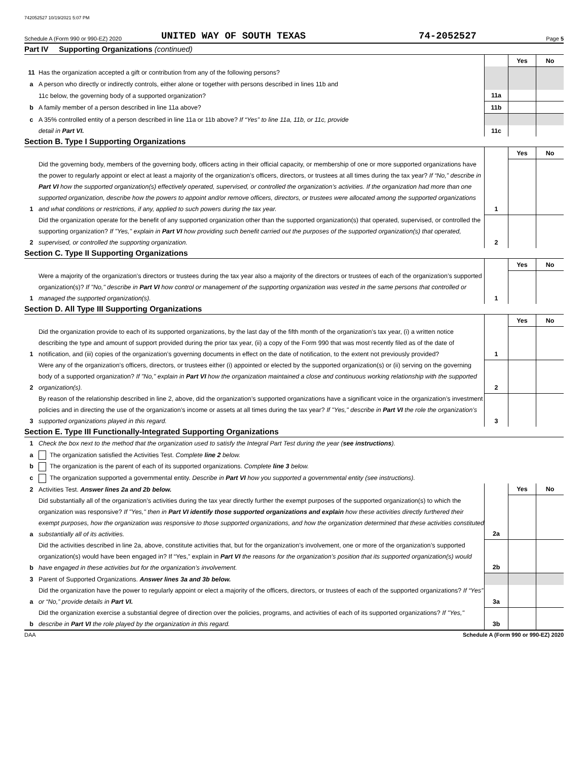742052527 10/19/2021 5:07 PM
Schedule A (Form 990 or 990-EZ) 2020 UNITED WAY OF SOUTH TEXAS 74-2052527 Page 5
Part IV Supporting Organizations (continued)
| | | | Yes | No |
| 11 | Has the organization accepted a gift or contribution from any of the following persons? | | | |
| a | A person who directly or indirectly controls, either alone or together with persons described in lines 11b and | | | |
| | 11c below, the governing body of a supported organization? | 11a | | |
| b | A family member of a person described in line 11a above? | 11b | | |
| c | A 35% controlled entity of a person described in line 11a or 11b above? If “Yes” to line 11a, 11b, or 11c, provide | | | |
| | detail in Part VI. | 11c | | |
Section B. Type I Supporting Organizations
| | | | Yes | No |
| 1 | Did the governing body, members of the governing body, officers acting in their official capacity, or membership of one or more supported organizations have the power to regularly appoint or elect at least a majority of the organization’s officers, directors, or trustees at all times during the tax year? If “No,” describe in Part VI how the supported organization(s) effectively operated, supervised, or controlled the organization’s activities. If the organization had more than one supported organization, describe how the powers to appoint and/or remove officers, directors, or trustees were allocated among the supported organizations and what conditions or restrictions, if any, applied to such powers during the tax year. | 1 | | |
| 2 | Did the organization operate for the benefit of any supported organization other than the supported organization(s) that operated, supervised, or controlled the supporting organization? If "Yes," explain in Part VI how providing such benefit carried out the purposes of the supported organization(s) that operated, supervised, or controlled the supporting organization. | 2 | | |
Section C. Type II Supporting Organizations
| | | | Yes | No |
| 1 | Were a majority of the organization’s directors or trustees during the tax year also a majority of the directors or trustees of each of the organization’s supported organization(s)? If "No," describe in Part VI how control or management of the supporting organization was vested in the same persons that controlled or managed the supported organization(s). | 1 | | |
Section D. All Type III Supporting Organizations
| | | | Yes | No |
| 1 | Did the organization provide to each of its supported organizations, by the last day of the fifth month of the organization’s tax year, (i) a written notice describing the type and amount of support provided during the prior tax year, (ii) a copy of the Form 990 that was most recently filed as of the date of notification, and (iii) copies of the organization’s governing documents in effect on the date of notification, to the extent not previously provided? | 1 | | |
| 2 | Were any of the organization’s officers, directors, or trustees either (i) appointed or elected by the supported organization(s) or (ii) serving on the governing body of a supported organization? If "No," explain in Part VI how the organization maintained a close and continuous working relationship with the supported organization(s). | 2 | | |
| 3 | By reason of the relationship described in line 2, above, did the organization’s supported organizations have a significant voice in the organization’s investment policies and in directing the use of the organization’s income or assets at all times during the tax year? If "Yes," describe in Part VI the role the organization’s supported organizations played in this regard. | 3 | | |
Section E. Type III Functionally-Integrated Supporting Organizations
| 1 | Check the box next to the method that the organization used to satisfy the Integral Part Test during the year ( see instructions ). | | | |
| a | The organization satisfied the Activities Test. Complete line 2 below. | | | |
| b | The organization is the parent of each of its supported organizations. Complete line 3 below. | | | |
| c | The organization supported a governmental entity. Describe in Part VI how you supported a governmental entity (see instructions). | | | |
| 2 | Activities Test. Answer lines 2a and 2b below. | | Yes | No |
| a | Did substantially all of the organization’s activities during the tax year directly further the exempt purposes of the supported organization(s) to which the organization was responsive? If "Yes," then in Part VI identify those supported organizations and explain how these activities directly furthered their exempt purposes, how the organization was responsive to those supported organizations, and how the organization determined that these activities constituted substantially all of its activities. | 2a | | |
| b | Did the activities described in line 2a, above, constitute activities that, but for the organization’s involvement, one or more of the organization’s supported organization(s) would have been engaged in? If “Yes,” explain in Part VI the reasons for the organization’s position that its supported organization(s) would have engaged in these activities but for the organization’s involvement. | 2b | | |
| 3 | Parent of Supported Organizations. Answer lines 3a and 3b below. | | | |
| a | Did the organization have the power to regularly appoint or elect a majority of the officers, directors, or trustees of each of the supported organizations? If “Yes” or “No,” provide details in Part VI. | 3a | | |
| b | Did the organization exercise a substantial degree of direction over the policies, programs, and activities of each of its supported organizations? If "Yes," describe in Part VI the role played by the organization in this regard. | 3b | | |
DAA Schedule A (Form 990 or 990-EZ) 2020